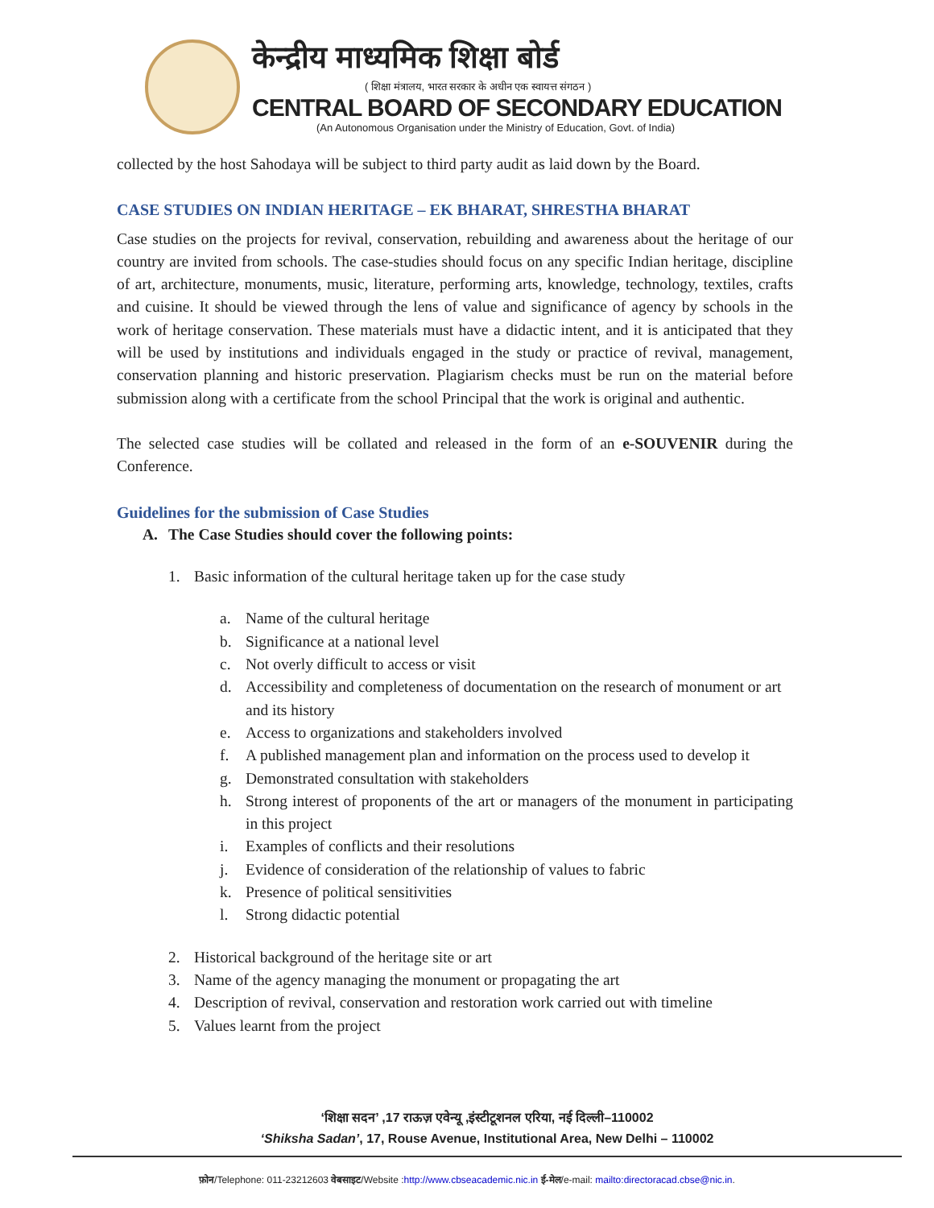केन्द्रीय माध्यमिक शिक्षा बोर्ड
( शिक्षा मंत्रालय, भारत सरकार के अधीन एक स्वायत्त संगठन )
CENTRAL BOARD OF SECONDARY EDUCATION
(An Autonomous Organisation under the Ministry of Education, Govt. of India)
collected by the host Sahodaya will be subject to third party audit as laid down by the Board.
CASE STUDIES ON INDIAN HERITAGE – EK BHARAT, SHRESTHA BHARAT
Case studies on the projects for revival, conservation, rebuilding and awareness about the heritage of our country are invited from schools. The case-studies should focus on any specific Indian heritage, discipline of art, architecture, monuments, music, literature, performing arts, knowledge, technology, textiles, crafts and cuisine. It should be viewed through the lens of value and significance of agency by schools in the work of heritage conservation. These materials must have a didactic intent, and it is anticipated that they will be used by institutions and individuals engaged in the study or practice of revival, management, conservation planning and historic preservation. Plagiarism checks must be run on the material before submission along with a certificate from the school Principal that the work is original and authentic.
The selected case studies will be collated and released in the form of an e-SOUVENIR during the Conference.
Guidelines for the submission of Case Studies
A. The Case Studies should cover the following points:
1. Basic information of the cultural heritage taken up for the case study
a. Name of the cultural heritage
b. Significance at a national level
c. Not overly difficult to access or visit
d. Accessibility and completeness of documentation on the research of monument or art and its history
e. Access to organizations and stakeholders involved
f. A published management plan and information on the process used to develop it
g. Demonstrated consultation with stakeholders
h. Strong interest of proponents of the art or managers of the monument in participating in this project
i. Examples of conflicts and their resolutions
j. Evidence of consideration of the relationship of values to fabric
k. Presence of political sensitivities
l. Strong didactic potential
2. Historical background of the heritage site or art
3. Name of the agency managing the monument or propagating the art
4. Description of revival, conservation and restoration work carried out with timeline
5. Values learnt from the project
‘शिक्षा सदन’ ,17 राऊज़ एवेन्यू ,इंस्टीटूशनल एरिया, नई दिल्ली–110002
‘Shiksha Sadan’, 17, Rouse Avenue, Institutional Area, New Delhi – 110002
फ़ोन/Telephone: 011-23212603 वेबसाइट/Website :http://www.cbseacademic.nic.in ई-मेल/e-mail: mailto:directoracad.cbse@nic.in.